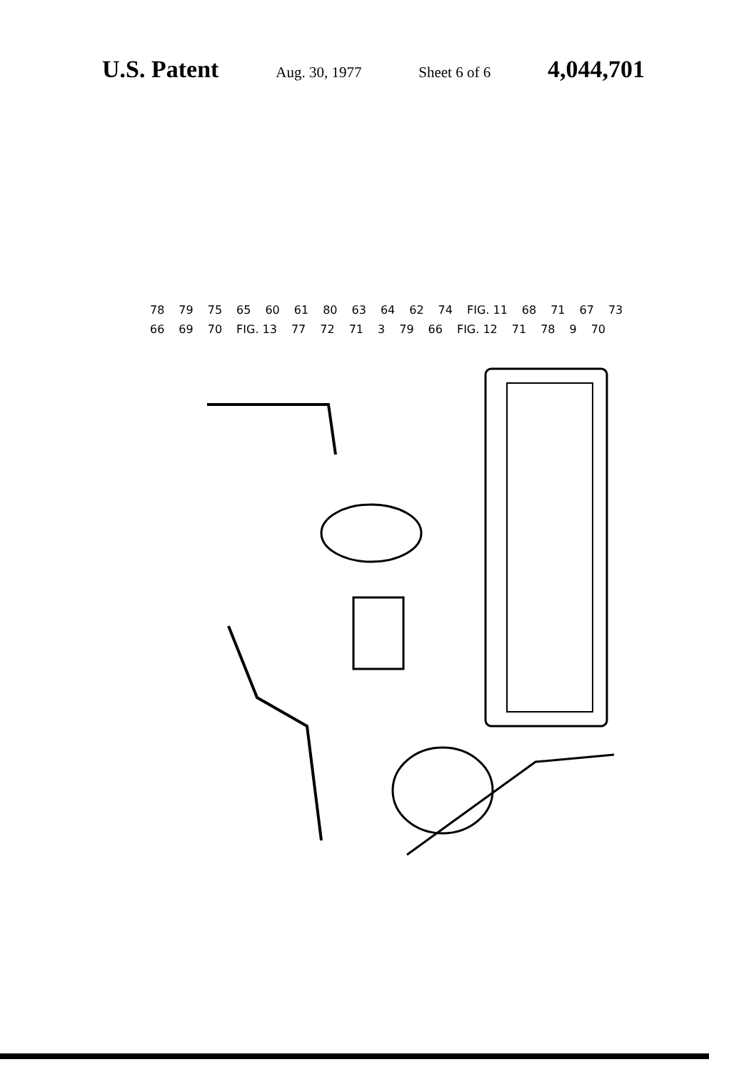U.S. Patent Aug. 30, 1977 Sheet 6 of 6 4,044,701
78 79 75 65 60 61 80 63 64 62 74 FIG. 11 68 71 67 73 66 69 70 FIG. 13 77 72 71 3 79 66 FIG. 12 71 78 9 70